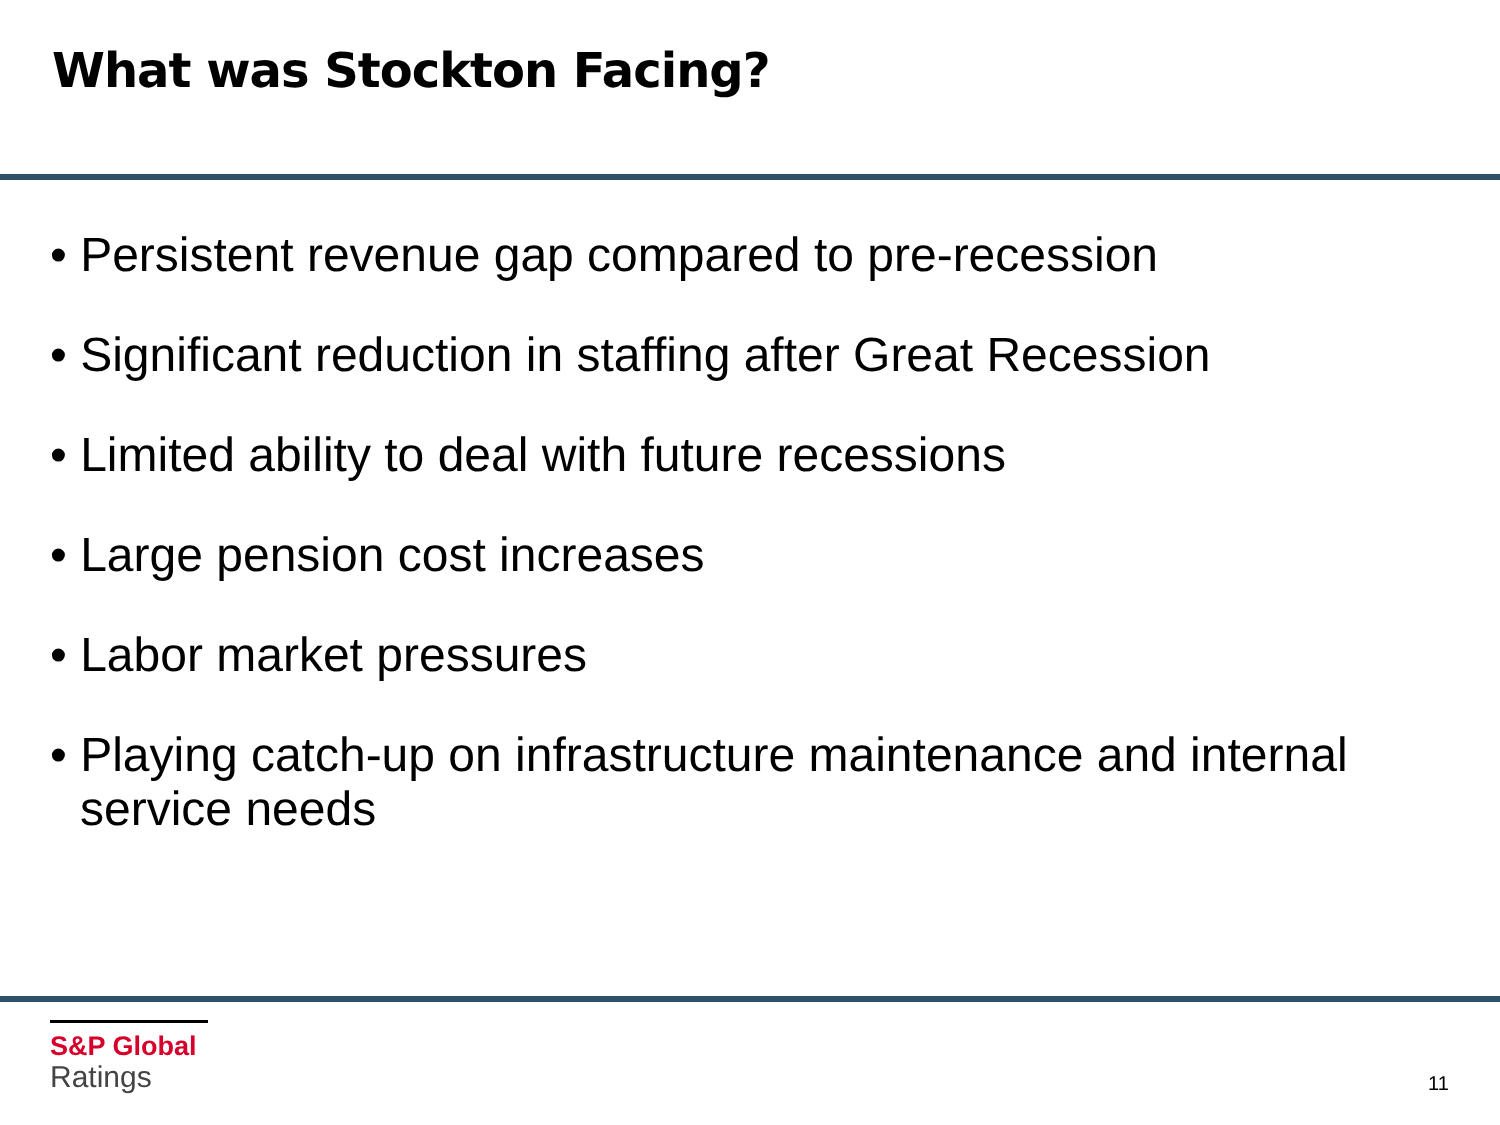What was Stockton Facing?
• Persistent revenue gap compared to pre-recession
• Significant reduction in staffing after Great Recession
• Limited ability to deal with future recessions
• Large pension cost increases
• Labor market pressures
• Playing catch-up on infrastructure maintenance and internal service needs
S&P Global
Ratings
11